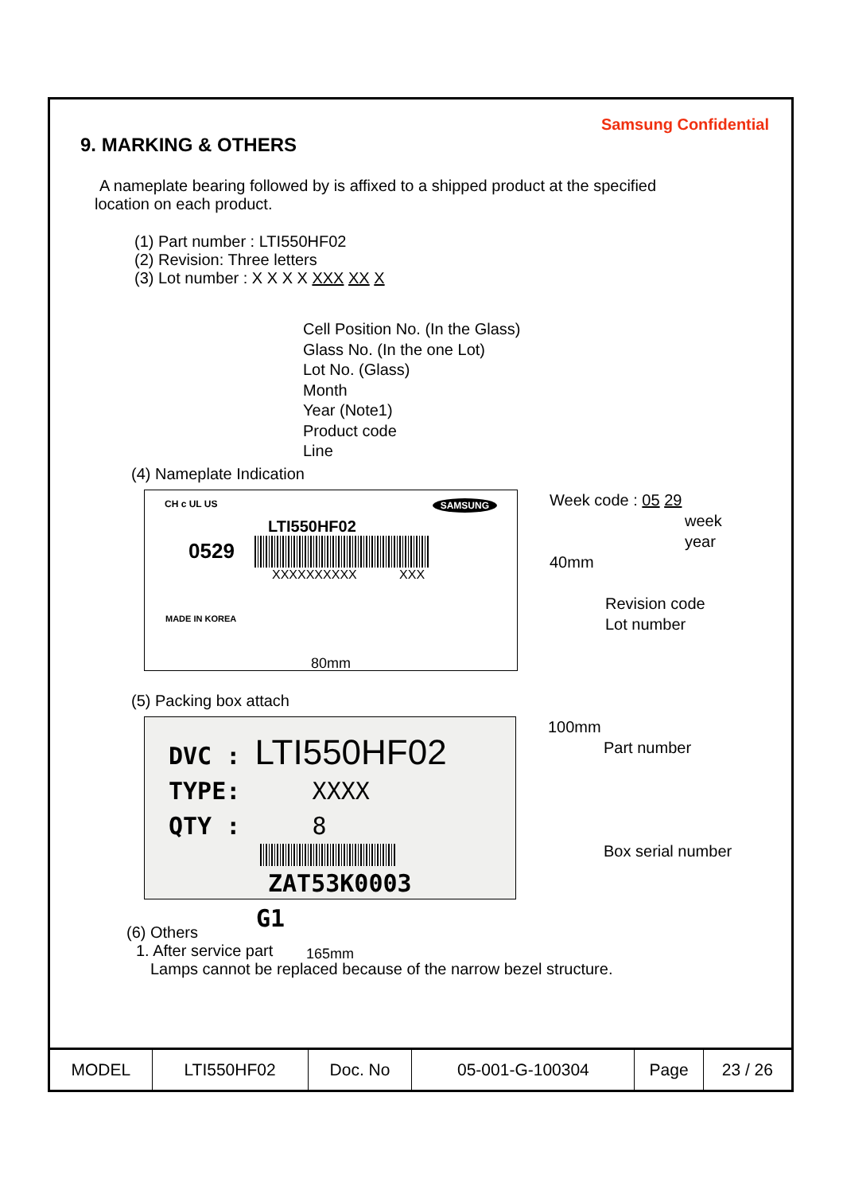Samsung Confidential
9. MARKING & OTHERS
A nameplate bearing followed by is affixed to a shipped product at the specified
location on each product.
(1) Part number : LTI550HF02
(2) Revision: Three letters
(3) Lot number : X X X X XXX XX X
Cell Position No. (In the Glass)
Glass No. (In the one Lot)
Lot No. (Glass)
Month
Year (Note1)
Product code
Line
(4) Nameplate Indication
CH c UL US SAMSUNG
LTI550HF02
0529
XXXXXXXXXX XXX
MADE IN KOREA
80mm
Week code : 05 29
week
year
40mm
Revision code
Lot number
(5) Packing box attach
DVC : LTI550HF02
TYPE: XXXX
QTY : 8
ZAT53K0003 G1
165mm
100mm
Part number
Box serial number
(6) Others
1. After service part
Lamps cannot be replaced because of the narrow bezel structure.
| MODEL | LTI550HF02 | Doc. No | 05-001-G-100304 | Page | 23 / 26 |